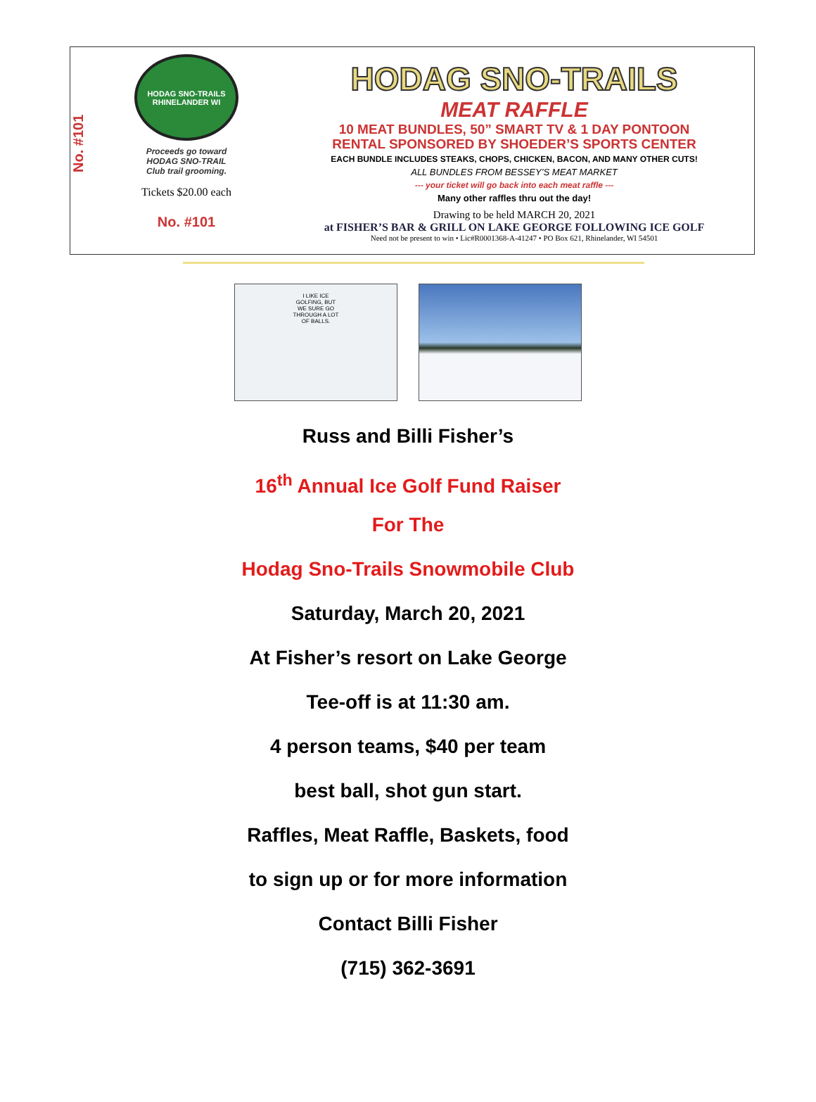No. #101
HODAG SNO-TRAILS
RHINELANDER WI
Proceeds go toward
HODAG SNO-TRAIL
Club trail grooming.
Tickets $20.00 each
No. #101
HODAG SNO-TRAILS
MEAT RAFFLE
10 MEAT BUNDLES, 50” SMART TV & 1 DAY PONTOON
RENTAL SPONSORED BY SHOEDER’S SPORTS CENTER
EACH BUNDLE INCLUDES STEAKS, CHOPS, CHICKEN, BACON, AND MANY OTHER CUTS!
ALL BUNDLES FROM BESSEY’S MEAT MARKET
--- your ticket will go back into each meat raffle ---
Many other raffles thru out the day!
Drawing to be held MARCH 20, 2021
at FISHER’S BAR & GRILL ON LAKE GEORGE FOLLOWING ICE GOLF
Need not be present to win • Lic#R0001368-A-41247 • PO Box 621, Rhinelander, WI 54501
I LIKE ICE GOLFING, BUT WE SURE GO THROUGH A LOT OF BALLS.
Russ and Billi Fisher’s
16<sup>th</sup> Annual Ice Golf Fund Raiser
For The
Hodag Sno-Trails Snowmobile Club
Saturday, March 20, 2021
At Fisher’s resort on Lake George
Tee-off is at 11:30 am.
4 person teams, $40 per team
best ball, shot gun start.
Raffles, Meat Raffle, Baskets, food
to sign up or for more information
Contact Billi Fisher
(715) 362-3691